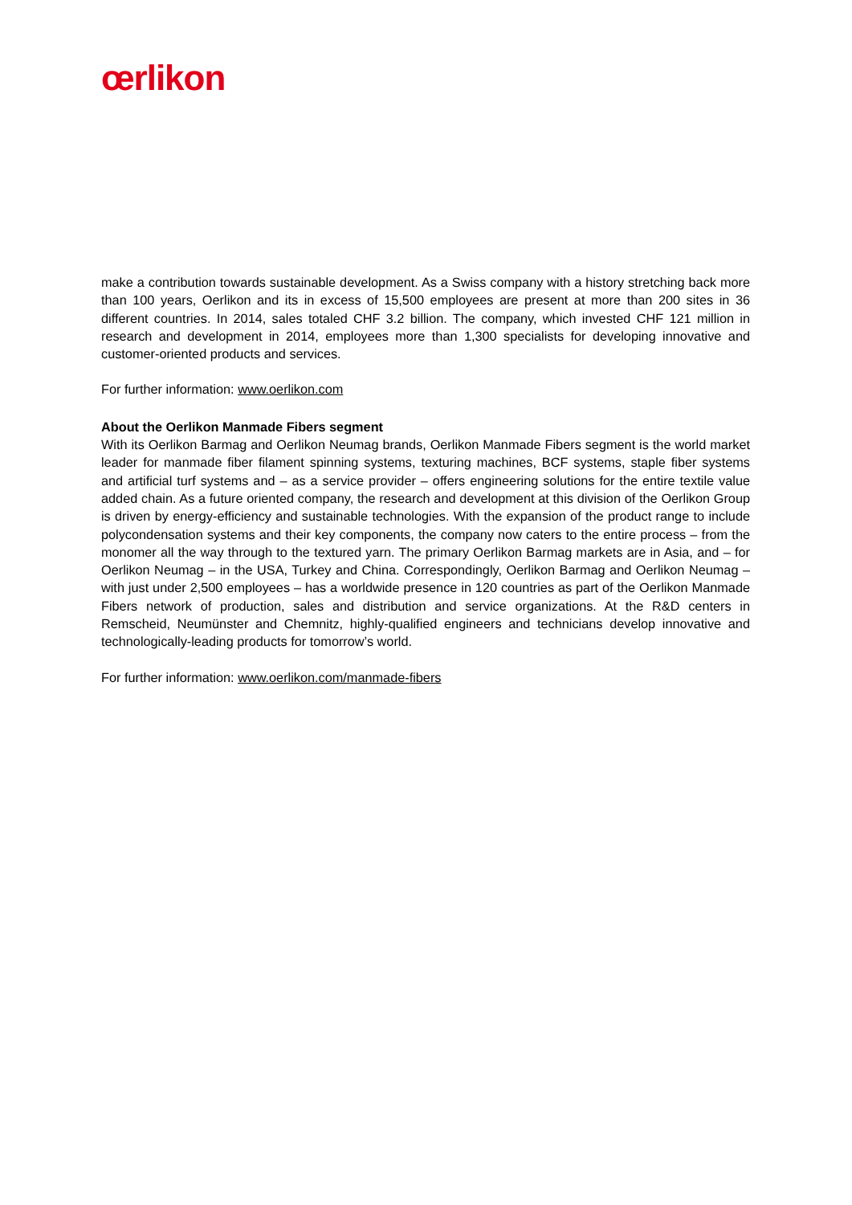œrlikon
make a contribution towards sustainable development. As a Swiss company with a history stretching back more than 100 years, Oerlikon and its in excess of 15,500 employees are present at more than 200 sites in 36 different countries. In 2014, sales totaled CHF 3.2 billion. The company, which invested CHF 121 million in research and development in 2014, employees more than 1,300 specialists for developing innovative and customer-oriented products and services.
For further information: www.oerlikon.com
About the Oerlikon Manmade Fibers segment
With its Oerlikon Barmag and Oerlikon Neumag brands, Oerlikon Manmade Fibers segment is the world market leader for manmade fiber filament spinning systems, texturing machines, BCF systems, staple fiber systems and artificial turf systems and – as a service provider – offers engineering solutions for the entire textile value added chain. As a future oriented company, the research and development at this division of the Oerlikon Group is driven by energy-efficiency and sustainable technologies. With the expansion of the product range to include polycondensation systems and their key components, the company now caters to the entire process – from the monomer all the way through to the textured yarn. The primary Oerlikon Barmag markets are in Asia, and – for Oerlikon Neumag – in the USA, Turkey and China. Correspondingly, Oerlikon Barmag and Oerlikon Neumag – with just under 2,500 employees – has a worldwide presence in 120 countries as part of the Oerlikon Manmade Fibers network of production, sales and distribution and service organizations. At the R&D centers in Remscheid, Neumünster and Chemnitz, highly-qualified engineers and technicians develop innovative and technologically-leading products for tomorrow’s world.
For further information: www.oerlikon.com/manmade-fibers